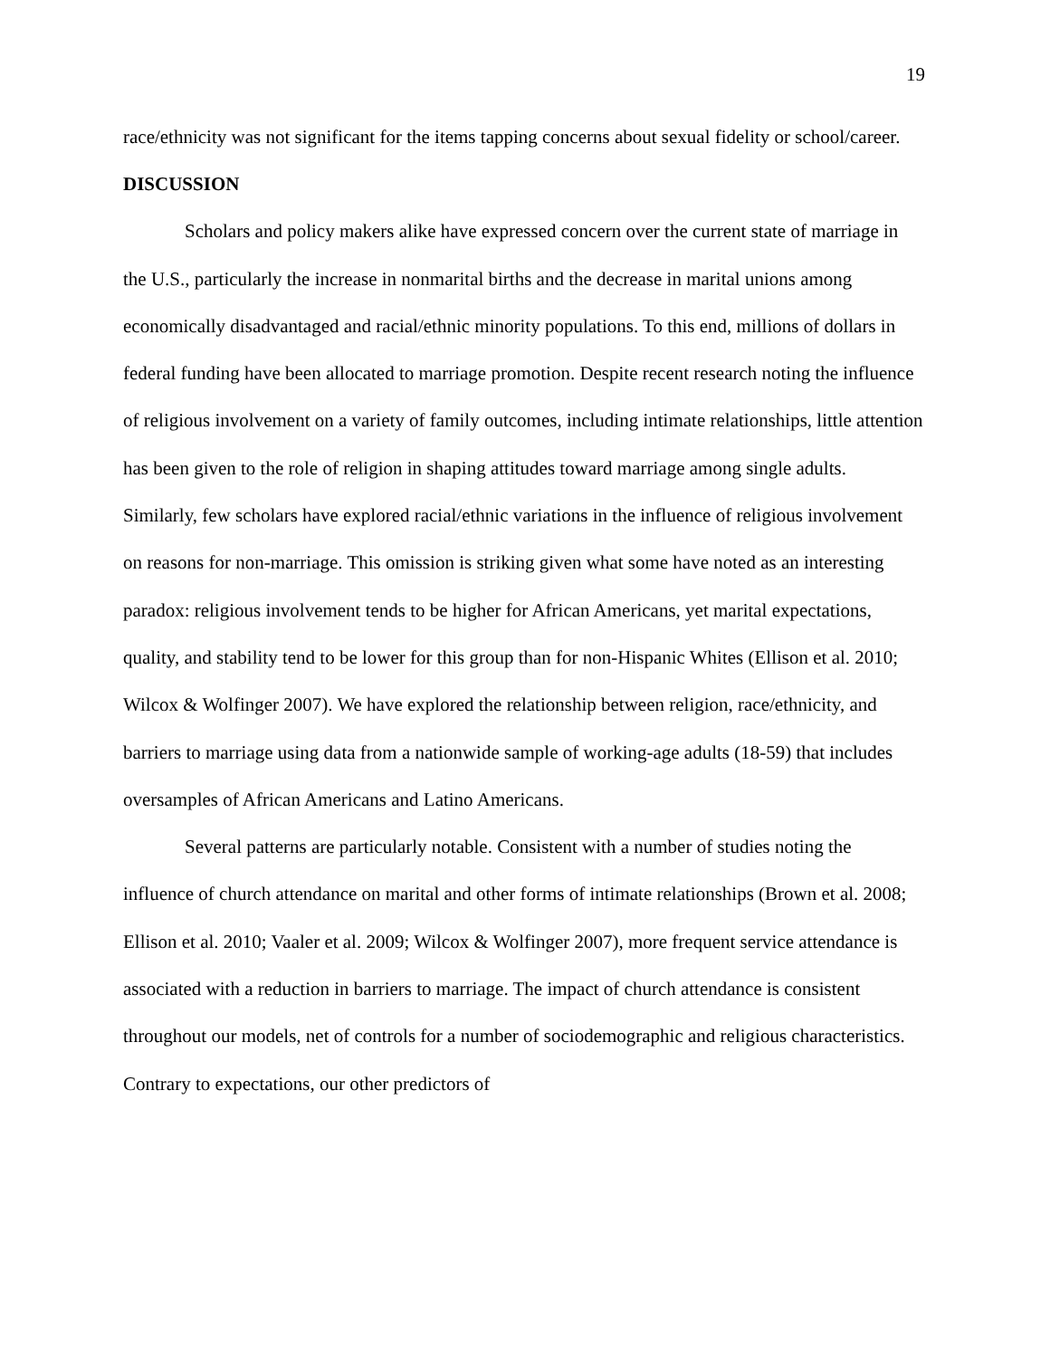19
race/ethnicity was not significant for the items tapping concerns about sexual fidelity or school/career.
DISCUSSION
Scholars and policy makers alike have expressed concern over the current state of marriage in the U.S., particularly the increase in nonmarital births and the decrease in marital unions among economically disadvantaged and racial/ethnic minority populations. To this end, millions of dollars in federal funding have been allocated to marriage promotion. Despite recent research noting the influence of religious involvement on a variety of family outcomes, including intimate relationships, little attention has been given to the role of religion in shaping attitudes toward marriage among single adults. Similarly, few scholars have explored racial/ethnic variations in the influence of religious involvement on reasons for non-marriage. This omission is striking given what some have noted as an interesting paradox: religious involvement tends to be higher for African Americans, yet marital expectations, quality, and stability tend to be lower for this group than for non-Hispanic Whites (Ellison et al. 2010; Wilcox & Wolfinger 2007). We have explored the relationship between religion, race/ethnicity, and barriers to marriage using data from a nationwide sample of working-age adults (18-59) that includes oversamples of African Americans and Latino Americans.
Several patterns are particularly notable. Consistent with a number of studies noting the influence of church attendance on marital and other forms of intimate relationships (Brown et al. 2008; Ellison et al. 2010; Vaaler et al. 2009; Wilcox & Wolfinger 2007), more frequent service attendance is associated with a reduction in barriers to marriage. The impact of church attendance is consistent throughout our models, net of controls for a number of sociodemographic and religious characteristics. Contrary to expectations, our other predictors of